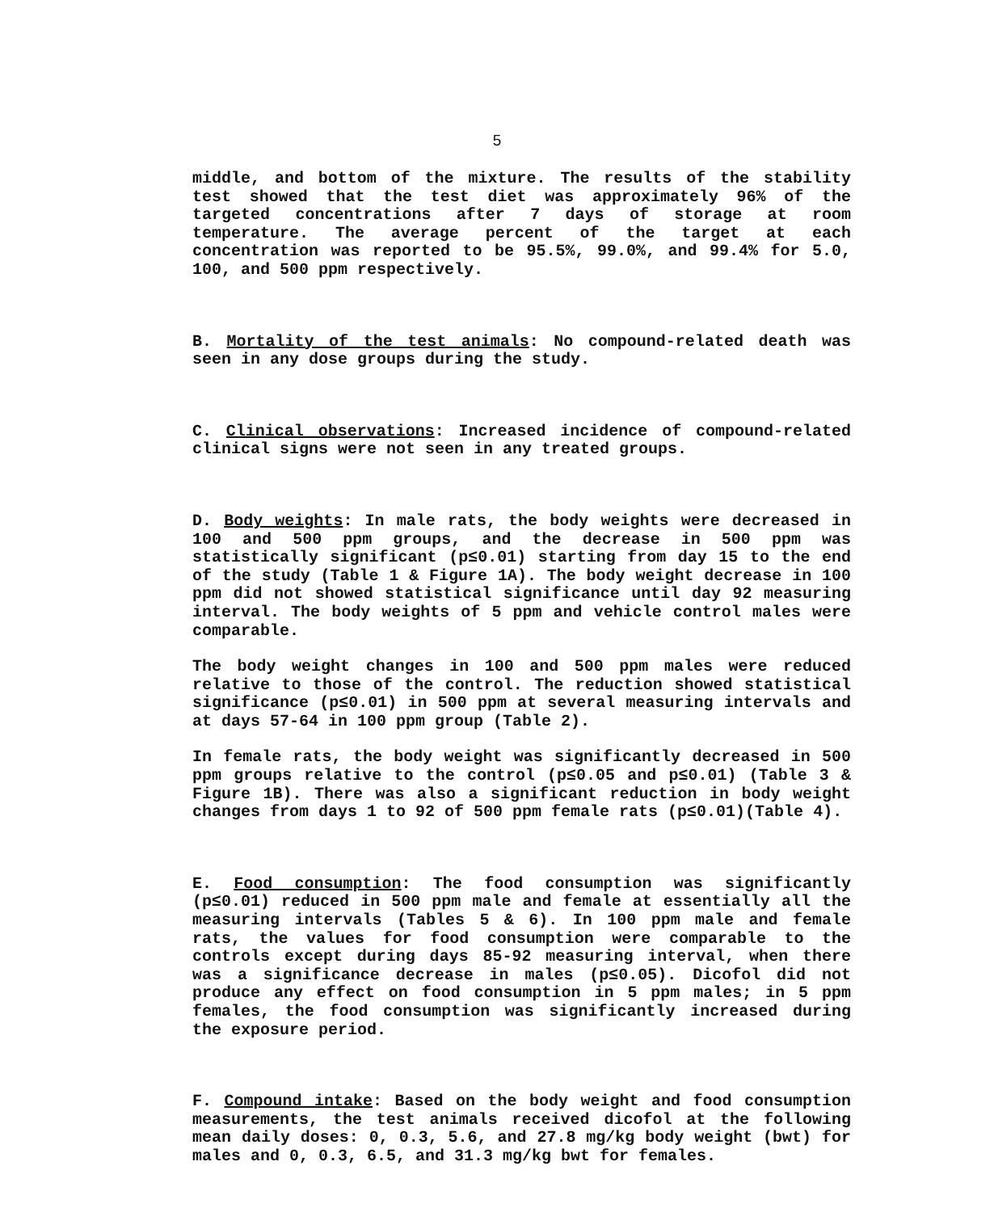5
middle, and bottom of the mixture. The results of the stability test showed that the test diet was approximately 96% of the targeted concentrations after 7 days of storage at room temperature. The average percent of the target at each concentration was reported to be 95.5%, 99.0%, and 99.4% for 5.0, 100, and 500 ppm respectively.
B. Mortality of the test animals: No compound-related death was seen in any dose groups during the study.
C. Clinical observations: Increased incidence of compound-related clinical signs were not seen in any treated groups.
D. Body weights: In male rats, the body weights were decreased in 100 and 500 ppm groups, and the decrease in 500 ppm was statistically significant (p≤0.01) starting from day 15 to the end of the study (Table 1 & Figure 1A). The body weight decrease in 100 ppm did not showed statistical significance until day 92 measuring interval. The body weights of 5 ppm and vehicle control males were comparable.
The body weight changes in 100 and 500 ppm males were reduced relative to those of the control. The reduction showed statistical significance (p≤0.01) in 500 ppm at several measuring intervals and at days 57-64 in 100 ppm group (Table 2).
In female rats, the body weight was significantly decreased in 500 ppm groups relative to the control (p≤0.05 and p≤0.01) (Table 3 & Figure 1B). There was also a significant reduction in body weight changes from days 1 to 92 of 500 ppm female rats (p≤0.01)(Table 4).
E. Food consumption: The food consumption was significantly (p≤0.01) reduced in 500 ppm male and female at essentially all the measuring intervals (Tables 5 & 6). In 100 ppm male and female rats, the values for food consumption were comparable to the controls except during days 85-92 measuring interval, when there was a significance decrease in males (p≤0.05). Dicofol did not produce any effect on food consumption in 5 ppm males; in 5 ppm females, the food consumption was significantly increased during the exposure period.
F. Compound intake: Based on the body weight and food consumption measurements, the test animals received dicofol at the following mean daily doses: 0, 0.3, 5.6, and 27.8 mg/kg body weight (bwt) for males and 0, 0.3, 6.5, and 31.3 mg/kg bwt for females.